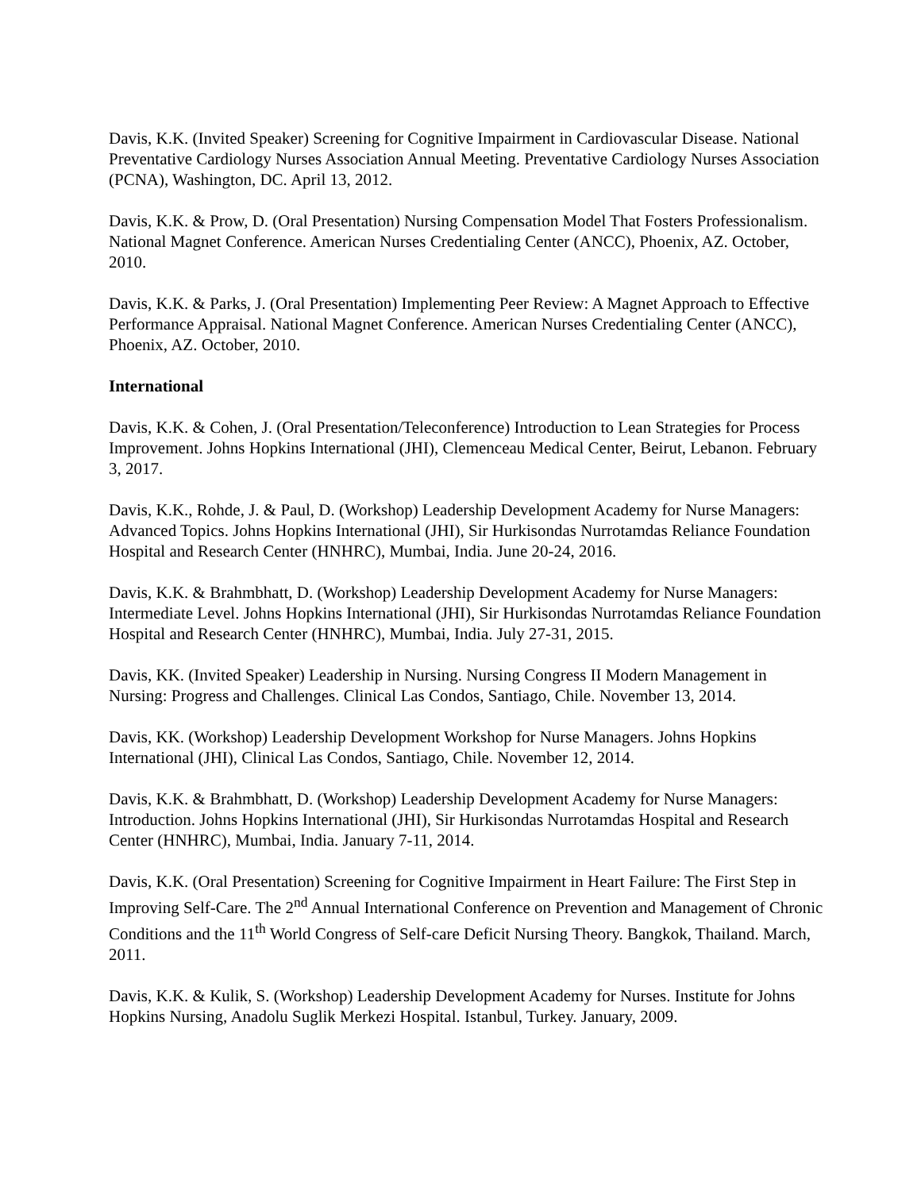Davis, K.K. (Invited Speaker) Screening for Cognitive Impairment in Cardiovascular Disease. National Preventative Cardiology Nurses Association Annual Meeting. Preventative Cardiology Nurses Association (PCNA), Washington, DC. April 13, 2012.
Davis, K.K. & Prow, D. (Oral Presentation) Nursing Compensation Model That Fosters Professionalism. National Magnet Conference. American Nurses Credentialing Center (ANCC), Phoenix, AZ. October, 2010.
Davis, K.K. & Parks, J. (Oral Presentation) Implementing Peer Review: A Magnet Approach to Effective Performance Appraisal. National Magnet Conference. American Nurses Credentialing Center (ANCC), Phoenix, AZ. October, 2010.
International
Davis, K.K. & Cohen, J. (Oral Presentation/Teleconference) Introduction to Lean Strategies for Process Improvement. Johns Hopkins International (JHI), Clemenceau Medical Center, Beirut, Lebanon. February 3, 2017.
Davis, K.K., Rohde, J. & Paul, D. (Workshop) Leadership Development Academy for Nurse Managers: Advanced Topics. Johns Hopkins International (JHI), Sir Hurkisondas Nurrotamdas Reliance Foundation Hospital and Research Center (HNHRC), Mumbai, India. June 20-24, 2016.
Davis, K.K. & Brahmbhatt, D. (Workshop) Leadership Development Academy for Nurse Managers: Intermediate Level. Johns Hopkins International (JHI), Sir Hurkisondas Nurrotamdas Reliance Foundation Hospital and Research Center (HNHRC), Mumbai, India. July 27-31, 2015.
Davis, KK. (Invited Speaker) Leadership in Nursing. Nursing Congress II Modern Management in Nursing: Progress and Challenges. Clinical Las Condos, Santiago, Chile. November 13, 2014.
Davis, KK. (Workshop) Leadership Development Workshop for Nurse Managers. Johns Hopkins International (JHI), Clinical Las Condos, Santiago, Chile. November 12, 2014.
Davis, K.K. & Brahmbhatt, D. (Workshop) Leadership Development Academy for Nurse Managers: Introduction. Johns Hopkins International (JHI), Sir Hurkisondas Nurrotamdas Hospital and Research Center (HNHRC), Mumbai, India. January 7-11, 2014.
Davis, K.K. (Oral Presentation) Screening for Cognitive Impairment in Heart Failure: The First Step in Improving Self-Care. The 2<sup>nd</sup> Annual International Conference on Prevention and Management of Chronic Conditions and the 11<sup>th</sup> World Congress of Self-care Deficit Nursing Theory. Bangkok, Thailand. March, 2011.
Davis, K.K. & Kulik, S. (Workshop) Leadership Development Academy for Nurses. Institute for Johns Hopkins Nursing, Anadolu Suglik Merkezi Hospital. Istanbul, Turkey. January, 2009.